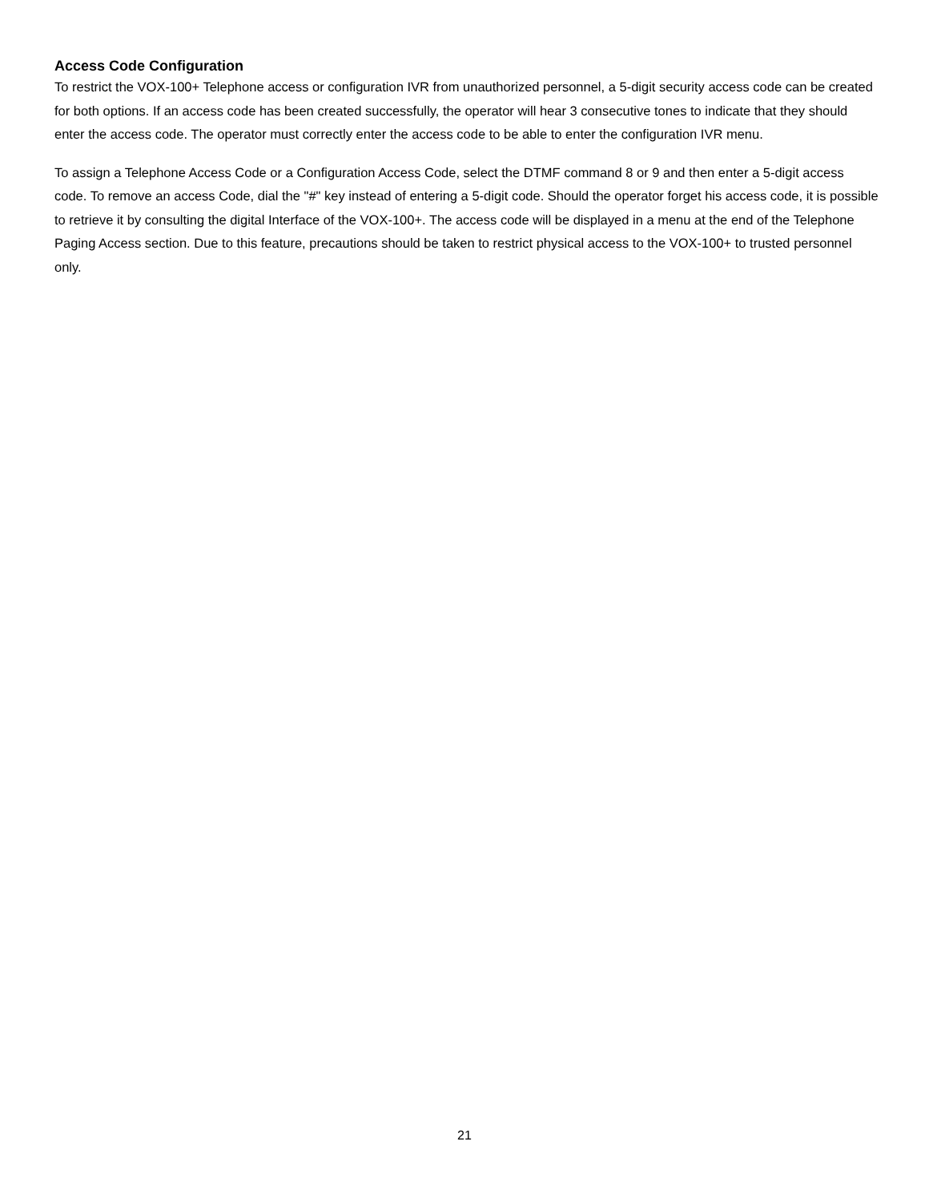Access Code Configuration
To restrict the VOX-100+ Telephone access or configuration IVR from unauthorized personnel, a 5-digit security access code can be created for both options. If an access code has been created successfully, the operator will hear 3 consecutive tones to indicate that they should enter the access code. The operator must correctly enter the access code to be able to enter the configuration IVR menu.
To assign a Telephone Access Code or a Configuration Access Code, select the DTMF command 8 or 9 and then enter a 5-digit access code. To remove an access Code, dial the "#" key instead of entering a 5-digit code. Should the operator forget his access code, it is possible to retrieve it by consulting the digital Interface of the VOX-100+. The access code will be displayed in a menu at the end of the Telephone Paging Access section. Due to this feature, precautions should be taken to restrict physical access to the VOX-100+ to trusted personnel only.
21